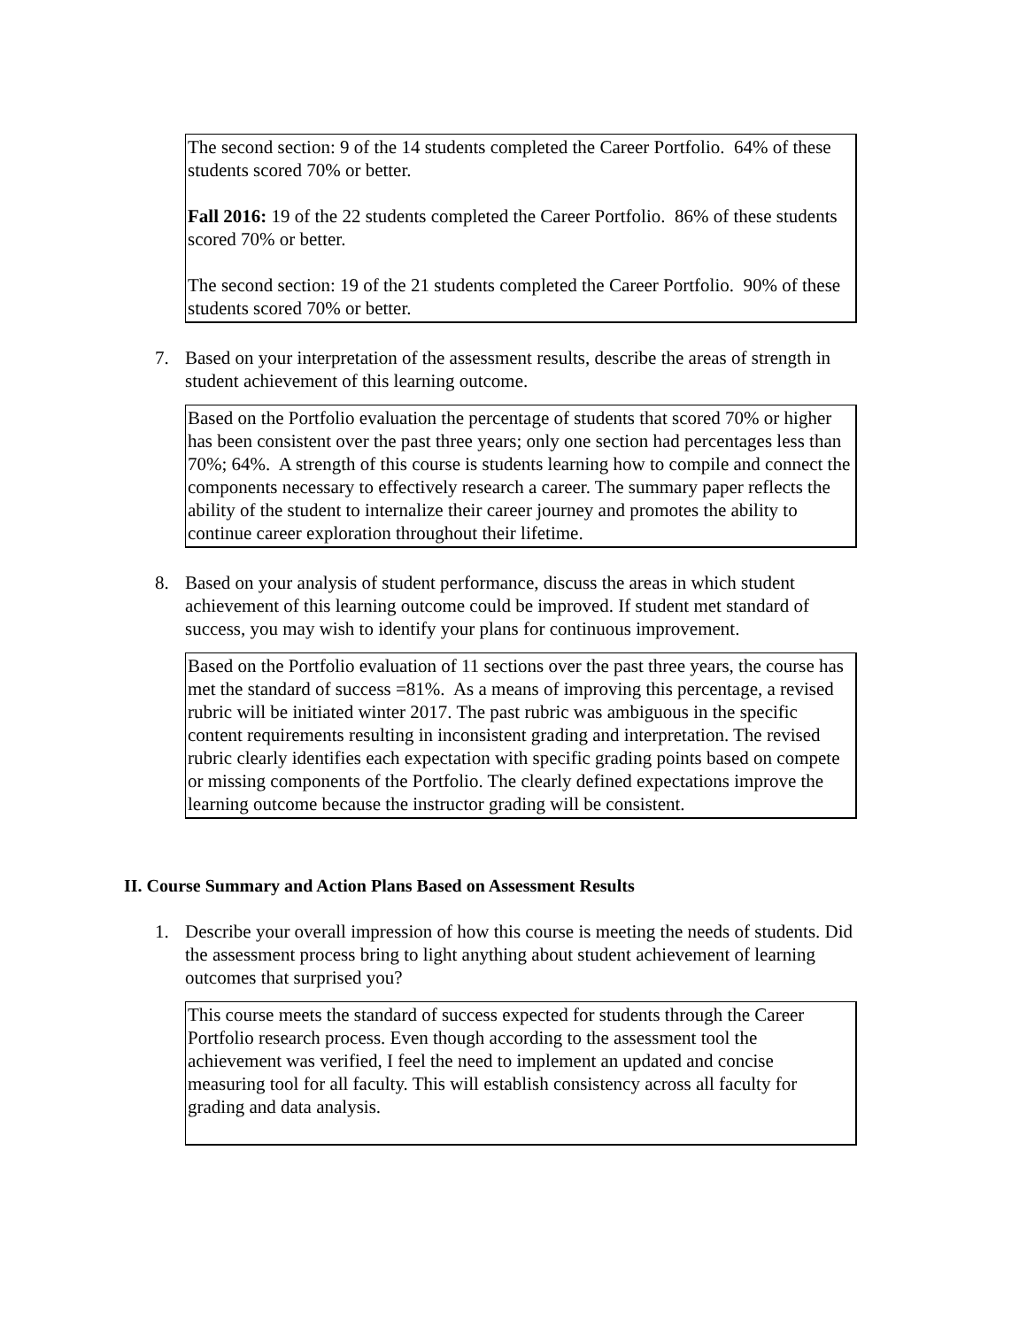The second section: 9 of the 14 students completed the Career Portfolio. 64% of these students scored 70% or better.
Fall 2016: 19 of the 22 students completed the Career Portfolio. 86% of these students scored 70% or better.
The second section: 19 of the 21 students completed the Career Portfolio. 90% of these students scored 70% or better.
7. Based on your interpretation of the assessment results, describe the areas of strength in student achievement of this learning outcome.
Based on the Portfolio evaluation the percentage of students that scored 70% or higher has been consistent over the past three years; only one section had percentages less than 70%; 64%. A strength of this course is students learning how to compile and connect the components necessary to effectively research a career. The summary paper reflects the ability of the student to internalize their career journey and promotes the ability to continue career exploration throughout their lifetime.
8. Based on your analysis of student performance, discuss the areas in which student achievement of this learning outcome could be improved. If student met standard of success, you may wish to identify your plans for continuous improvement.
Based on the Portfolio evaluation of 11 sections over the past three years, the course has met the standard of success =81%. As a means of improving this percentage, a revised rubric will be initiated winter 2017. The past rubric was ambiguous in the specific content requirements resulting in inconsistent grading and interpretation. The revised rubric clearly identifies each expectation with specific grading points based on compete or missing components of the Portfolio. The clearly defined expectations improve the learning outcome because the instructor grading will be consistent.
II. Course Summary and Action Plans Based on Assessment Results
1. Describe your overall impression of how this course is meeting the needs of students. Did the assessment process bring to light anything about student achievement of learning outcomes that surprised you?
This course meets the standard of success expected for students through the Career Portfolio research process. Even though according to the assessment tool the achievement was verified, I feel the need to implement an updated and concise measuring tool for all faculty. This will establish consistency across all faculty for grading and data analysis.